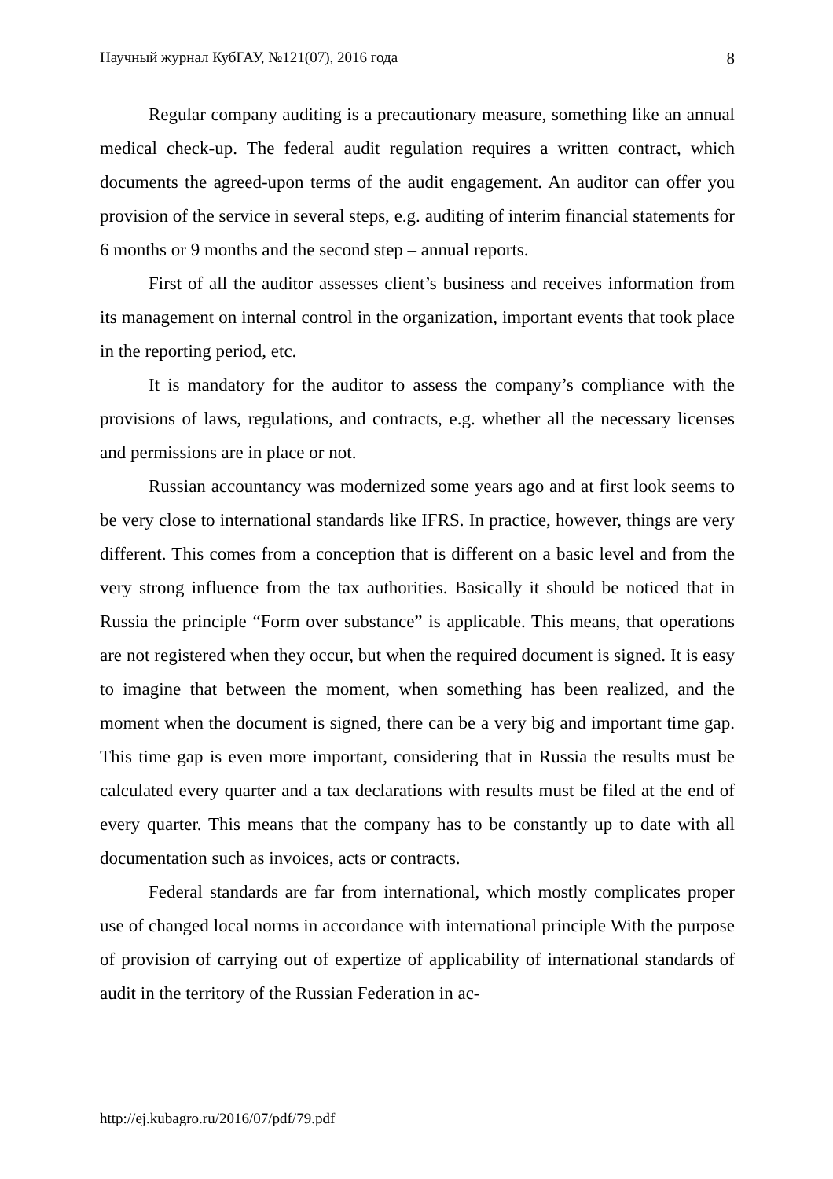Научный журнал КубГАУ, №121(07), 2016 года 8
Regular company auditing is a precautionary measure, something like an annual medical check-up. The federal audit regulation requires a written contract, which documents the agreed-upon terms of the audit engagement. An auditor can offer you provision of the service in several steps, e.g. auditing of interim financial statements for 6 months or 9 months and the second step – annual reports.
First of all the auditor assesses client’s business and receives information from its management on internal control in the organization, important events that took place in the reporting period, etc.
It is mandatory for the auditor to assess the company’s compliance with the provisions of laws, regulations, and contracts, e.g. whether all the necessary licenses and permissions are in place or not.
Russian accountancy was modernized some years ago and at first look seems to be very close to international standards like IFRS. In practice, however, things are very different. This comes from a conception that is different on a basic level and from the very strong influence from the tax authorities. Basically it should be noticed that in Russia the principle “Form over substance” is applicable. This means, that operations are not registered when they occur, but when the required document is signed. It is easy to imagine that between the moment, when something has been realized, and the moment when the document is signed, there can be a very big and important time gap. This time gap is even more important, considering that in Russia the results must be calculated every quarter and a tax declarations with results must be filed at the end of every quarter. This means that the company has to be constantly up to date with all documentation such as invoices, acts or contracts.
Federal standards are far from international, which mostly complicates proper use of changed local norms in accordance with international principle With the purpose of provision of carrying out of expertize of applicability of international standards of audit in the territory of the Russian Federation in ac-
http://ej.kubagro.ru/2016/07/pdf/79.pdf